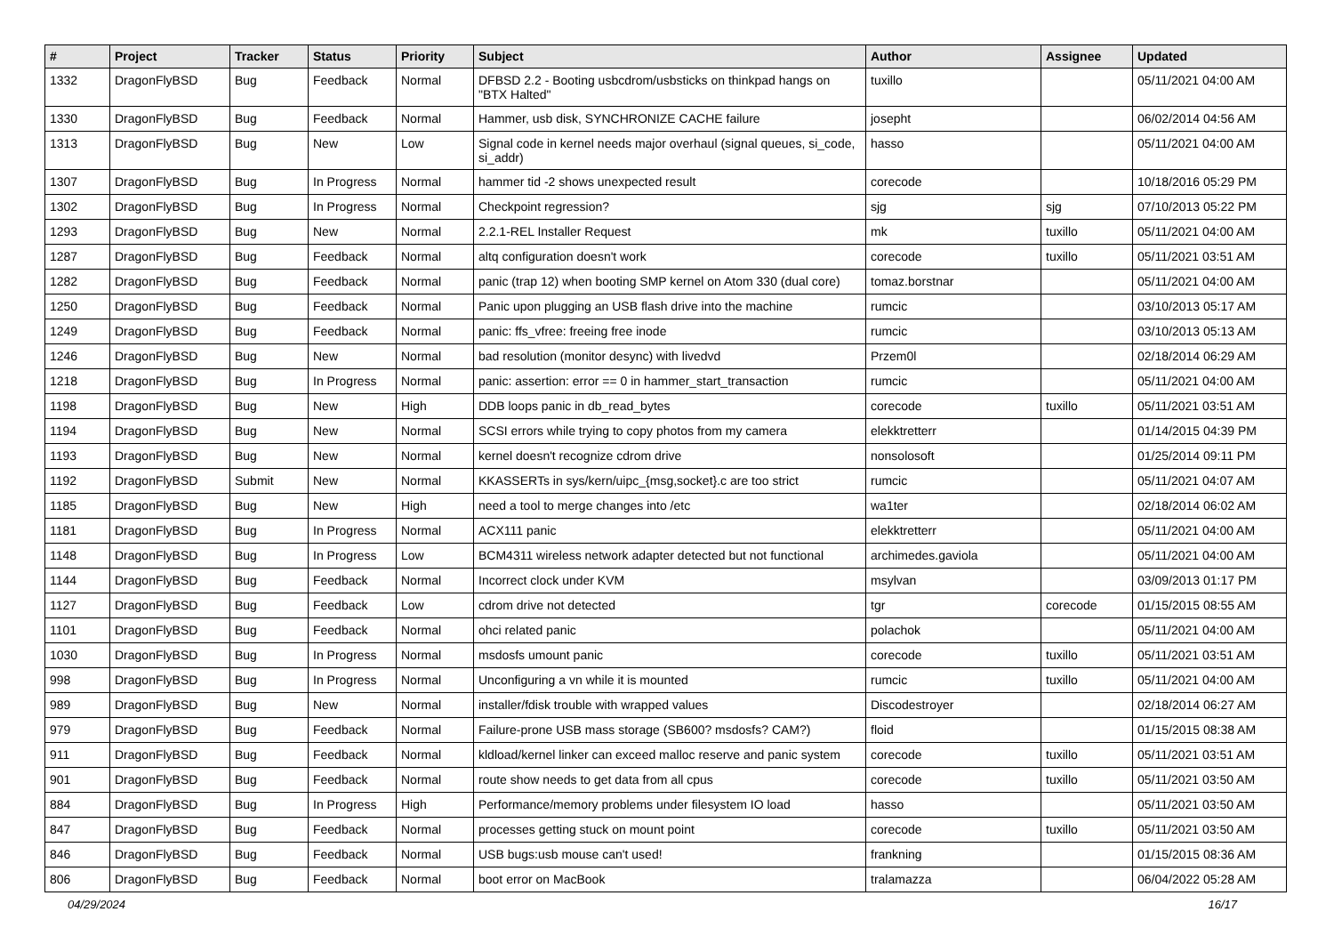| # | Project | Tracker | Status | Priority | Subject | Author | Assignee | Updated |
| --- | --- | --- | --- | --- | --- | --- | --- | --- |
| 1332 | DragonFlyBSD | Bug | Feedback | Normal | DFBSD 2.2 - Booting usbcdrom/usbsticks on thinkpad hangs on "BTX Halted" | tuxillo | | 05/11/2021 04:00 AM |
| 1330 | DragonFlyBSD | Bug | Feedback | Normal | Hammer, usb disk, SYNCHRONIZE CACHE failure | josepht | | 06/02/2014 04:56 AM |
| 1313 | DragonFlyBSD | Bug | New | Low | Signal code in kernel needs major overhaul (signal queues, si_code, si_addr) | hasso | | 05/11/2021 04:00 AM |
| 1307 | DragonFlyBSD | Bug | In Progress | Normal | hammer tid -2 shows unexpected result | corecode | | 10/18/2016 05:29 PM |
| 1302 | DragonFlyBSD | Bug | In Progress | Normal | Checkpoint regression? | sjg | sjg | 07/10/2013 05:22 PM |
| 1293 | DragonFlyBSD | Bug | New | Normal | 2.2.1-REL Installer Request | mk | tuxillo | 05/11/2021 04:00 AM |
| 1287 | DragonFlyBSD | Bug | Feedback | Normal | altq configuration doesn't work | corecode | tuxillo | 05/11/2021 03:51 AM |
| 1282 | DragonFlyBSD | Bug | Feedback | Normal | panic (trap 12) when booting SMP kernel on Atom 330 (dual core) | tomaz.borstnar | | 05/11/2021 04:00 AM |
| 1250 | DragonFlyBSD | Bug | Feedback | Normal | Panic upon plugging an USB flash drive into the machine | rumcic | | 03/10/2013 05:17 AM |
| 1249 | DragonFlyBSD | Bug | Feedback | Normal | panic: ffs_vfree: freeing free inode | rumcic | | 03/10/2013 05:13 AM |
| 1246 | DragonFlyBSD | Bug | New | Normal | bad resolution (monitor desync) with livedvd | Przem0l | | 02/18/2014 06:29 AM |
| 1218 | DragonFlyBSD | Bug | In Progress | Normal | panic: assertion: error == 0 in hammer_start_transaction | rumcic | | 05/11/2021 04:00 AM |
| 1198 | DragonFlyBSD | Bug | New | High | DDB loops panic in db_read_bytes | corecode | tuxillo | 05/11/2021 03:51 AM |
| 1194 | DragonFlyBSD | Bug | New | Normal | SCSI errors while trying to copy photos from my camera | elekktretterr | | 01/14/2015 04:39 PM |
| 1193 | DragonFlyBSD | Bug | New | Normal | kernel doesn't recognize cdrom drive | nonsolosoft | | 01/25/2014 09:11 PM |
| 1192 | DragonFlyBSD | Submit | New | Normal | KKASSERTs in sys/kern/uipc_{msg,socket}.c are too strict | rumcic | | 05/11/2021 04:07 AM |
| 1185 | DragonFlyBSD | Bug | New | High | need a tool to merge changes into /etc | wa1ter | | 02/18/2014 06:02 AM |
| 1181 | DragonFlyBSD | Bug | In Progress | Normal | ACX111 panic | elekktretterr | | 05/11/2021 04:00 AM |
| 1148 | DragonFlyBSD | Bug | In Progress | Low | BCM4311 wireless network adapter detected but not functional | archimedes.gaviola | | 05/11/2021 04:00 AM |
| 1144 | DragonFlyBSD | Bug | Feedback | Normal | Incorrect clock under KVM | msylvan | | 03/09/2013 01:17 PM |
| 1127 | DragonFlyBSD | Bug | Feedback | Low | cdrom drive not detected | tgr | corecode | 01/15/2015 08:55 AM |
| 1101 | DragonFlyBSD | Bug | Feedback | Normal | ohci related panic | polachok | | 05/11/2021 04:00 AM |
| 1030 | DragonFlyBSD | Bug | In Progress | Normal | msdosfs umount panic | corecode | tuxillo | 05/11/2021 03:51 AM |
| 998 | DragonFlyBSD | Bug | In Progress | Normal | Unconfiguring a vn while it is mounted | rumcic | tuxillo | 05/11/2021 04:00 AM |
| 989 | DragonFlyBSD | Bug | New | Normal | installer/fdisk trouble with wrapped values | Discodestroyer | | 02/18/2014 06:27 AM |
| 979 | DragonFlyBSD | Bug | Feedback | Normal | Failure-prone USB mass storage (SB600? msdosfs? CAM?) | floid | | 01/15/2015 08:38 AM |
| 911 | DragonFlyBSD | Bug | Feedback | Normal | kldload/kernel linker can exceed malloc reserve and panic system | corecode | tuxillo | 05/11/2021 03:51 AM |
| 901 | DragonFlyBSD | Bug | Feedback | Normal | route show needs to get data from all cpus | corecode | tuxillo | 05/11/2021 03:50 AM |
| 884 | DragonFlyBSD | Bug | In Progress | High | Performance/memory problems under filesystem IO load | hasso | | 05/11/2021 03:50 AM |
| 847 | DragonFlyBSD | Bug | Feedback | Normal | processes getting stuck on mount point | corecode | tuxillo | 05/11/2021 03:50 AM |
| 846 | DragonFlyBSD | Bug | Feedback | Normal | USB bugs:usb mouse can't used! | frankning | | 01/15/2015 08:36 AM |
| 806 | DragonFlyBSD | Bug | Feedback | Normal | boot error on MacBook | tralamazza | | 06/04/2022 05:28 AM |
04/29/2024 16/17